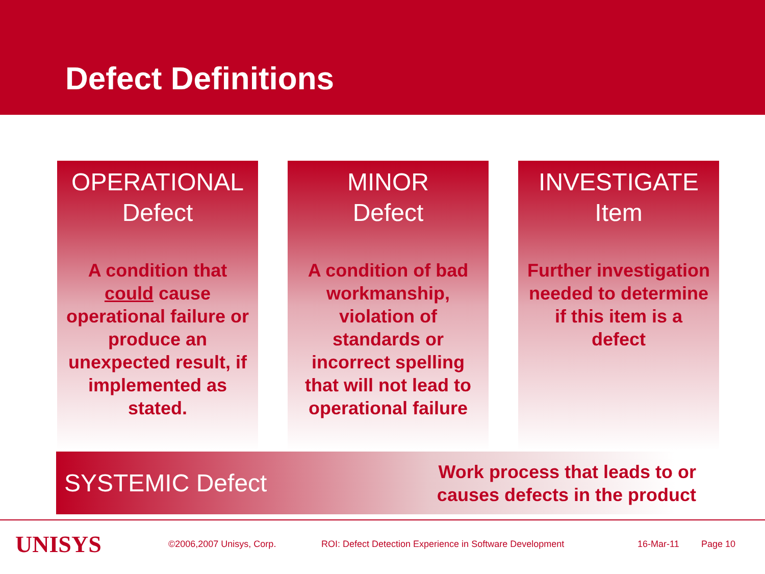Defect Definitions
OPERATIONAL
Defect
A condition that could cause operational failure or produce an unexpected result, if implemented as stated.
MINOR
Defect
A condition of bad workmanship, violation of standards or incorrect spelling that will not lead to operational failure
INVESTIGATE
Item
Further investigation needed to determine if this item is a defect
SYSTEMIC Defect
Work process that leads to or
causes defects in the product
UNISYS
©2006,2007 Unisys, Corp. ROI: Defect Detection Experience in Software Development 16-Mar-11 Page 10